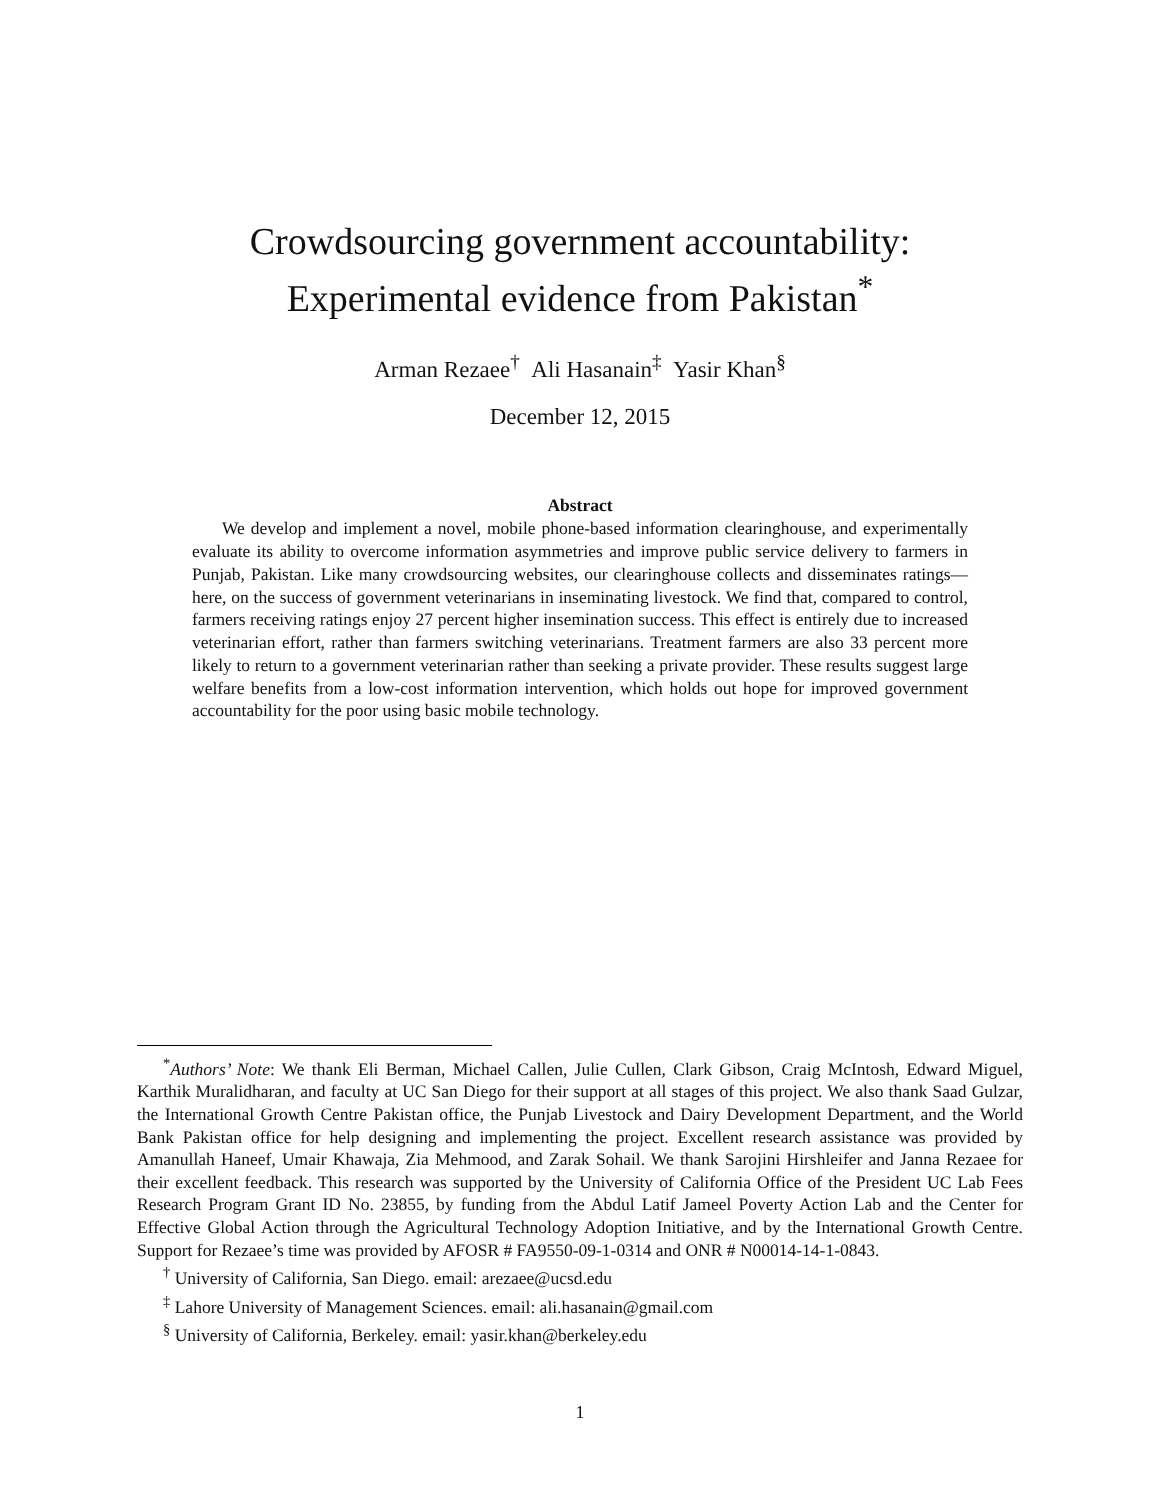Crowdsourcing government accountability:
Experimental evidence from Pakistan<sup>*</sup>
Arman Rezaee<sup>†</sup> Ali Hasanain<sup>‡</sup> Yasir Khan<sup>§</sup>
December 12, 2015
Abstract
We develop and implement a novel, mobile phone-based information clearinghouse, and experimentally evaluate its ability to overcome information asymmetries and improve public service delivery to farmers in Punjab, Pakistan. Like many crowdsourcing websites, our clearinghouse collects and disseminates ratings—here, on the success of government veterinarians in inseminating livestock. We find that, compared to control, farmers receiving ratings enjoy 27 percent higher insemination success. This effect is entirely due to increased veterinarian effort, rather than farmers switching veterinarians. Treatment farmers are also 33 percent more likely to return to a government veterinarian rather than seeking a private provider. These results suggest large welfare benefits from a low-cost information intervention, which holds out hope for improved government accountability for the poor using basic mobile technology.
<sup>*</sup> Authors’ Note: We thank Eli Berman, Michael Callen, Julie Cullen, Clark Gibson, Craig McIntosh, Edward Miguel, Karthik Muralidharan, and faculty at UC San Diego for their support at all stages of this project. We also thank Saad Gulzar, the International Growth Centre Pakistan office, the Punjab Livestock and Dairy Development Department, and the World Bank Pakistan office for help designing and implementing the project. Excellent research assistance was provided by Amanullah Haneef, Umair Khawaja, Zia Mehmood, and Zarak Sohail. We thank Sarojini Hirshleifer and Janna Rezaee for their excellent feedback. This research was supported by the University of California Office of the President UC Lab Fees Research Program Grant ID No. 23855, by funding from the Abdul Latif Jameel Poverty Action Lab and the Center for Effective Global Action through the Agricultural Technology Adoption Initiative, and by the International Growth Centre. Support for Rezaee’s time was provided by AFOSR # FA9550-09-1-0314 and ONR # N00014-14-1-0843.
<sup>†</sup> University of California, San Diego. email: arezaee@ucsd.edu
<sup>‡</sup> Lahore University of Management Sciences. email: ali.hasanain@gmail.com
<sup>§</sup> University of California, Berkeley. email: yasir.khan@berkeley.edu
1